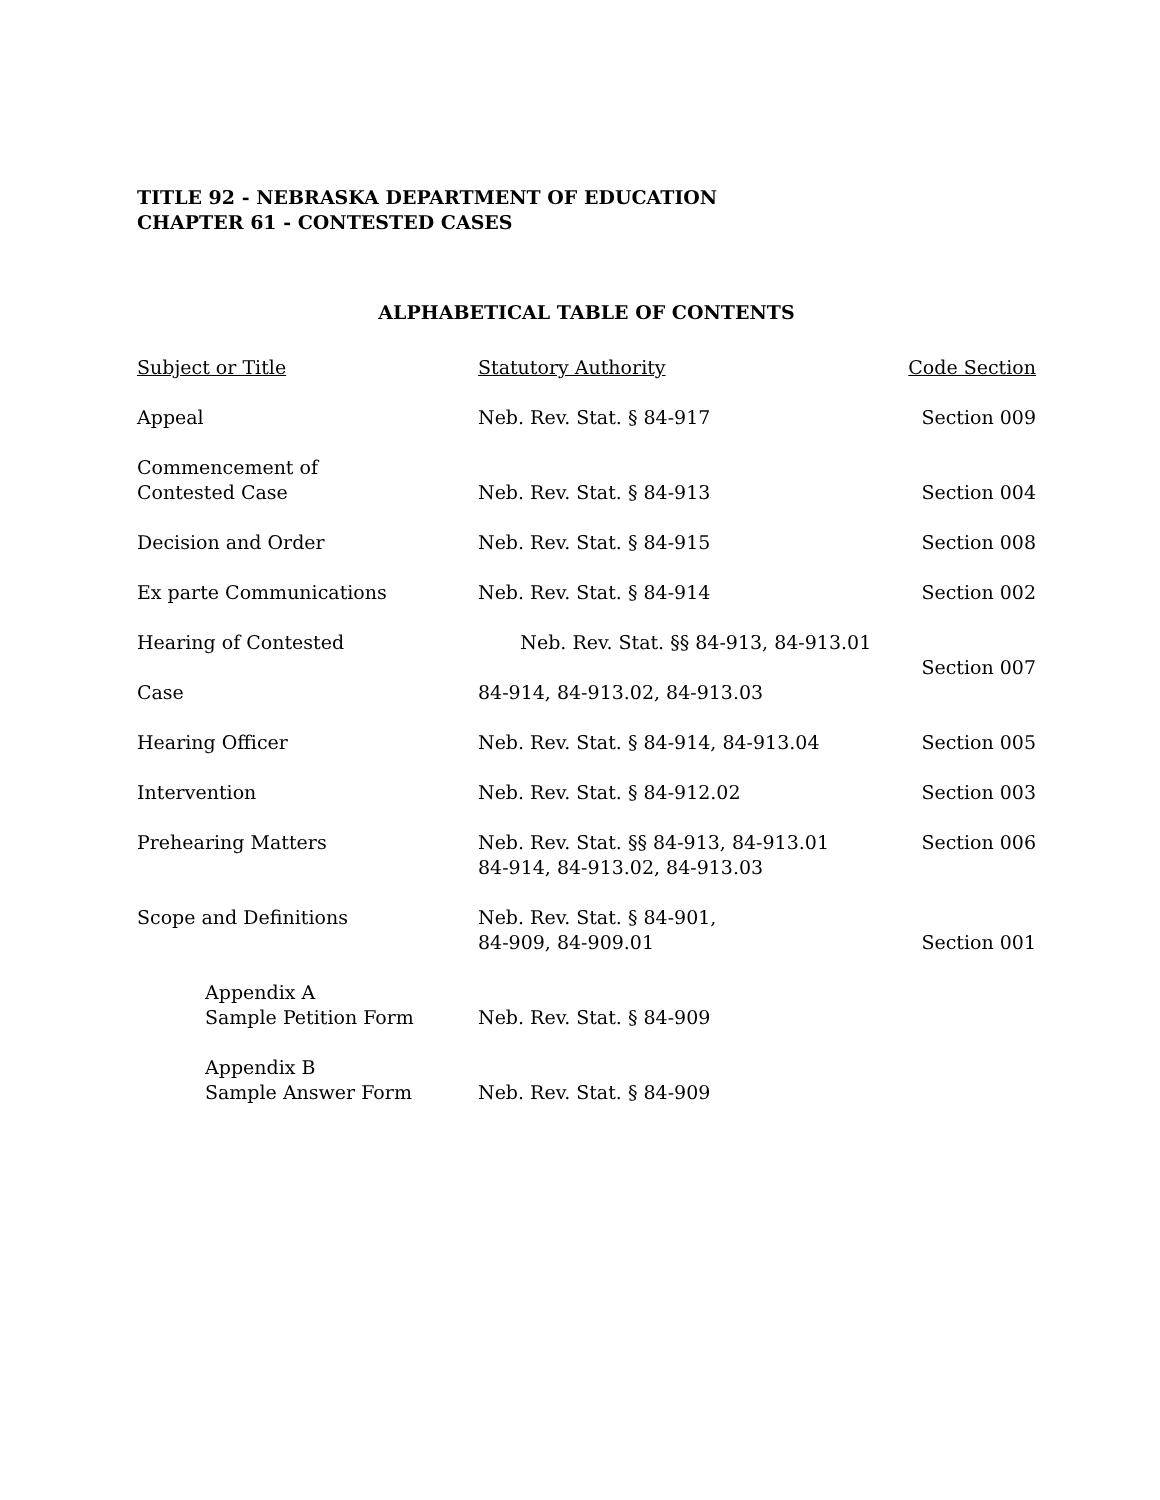TITLE 92 - NEBRASKA DEPARTMENT OF EDUCATION
CHAPTER 61 - CONTESTED CASES
ALPHABETICAL TABLE OF CONTENTS
| Subject or Title | Statutory Authority | Code Section |
| --- | --- | --- |
| Appeal | Neb. Rev. Stat. § 84-917 | Section 009 |
| Commencement of Contested Case | Neb. Rev. Stat. § 84-913 | Section 004 |
| Decision and Order | Neb. Rev. Stat. § 84-915 | Section 008 |
| Ex parte Communications | Neb. Rev. Stat. § 84-914 | Section 002 |
| Hearing of Contested Case | Neb. Rev. Stat. §§ 84-913, 84-913.01 84-914, 84-913.02, 84-913.03 | Section 007 |
| Hearing Officer | Neb. Rev. Stat. § 84-914, 84-913.04 | Section 005 |
| Intervention | Neb. Rev. Stat. § 84-912.02 | Section 003 |
| Prehearing Matters | Neb. Rev. Stat. §§ 84-913, 84-913.01 84-914, 84-913.02, 84-913.03 | Section 006 |
| Scope and Definitions | Neb. Rev. Stat. § 84-901, 84-909, 84-909.01 | Section 001 |
| Appendix A Sample Petition Form | Neb. Rev. Stat. § 84-909 | |
| Appendix B Sample Answer Form | Neb. Rev. Stat. § 84-909 | |